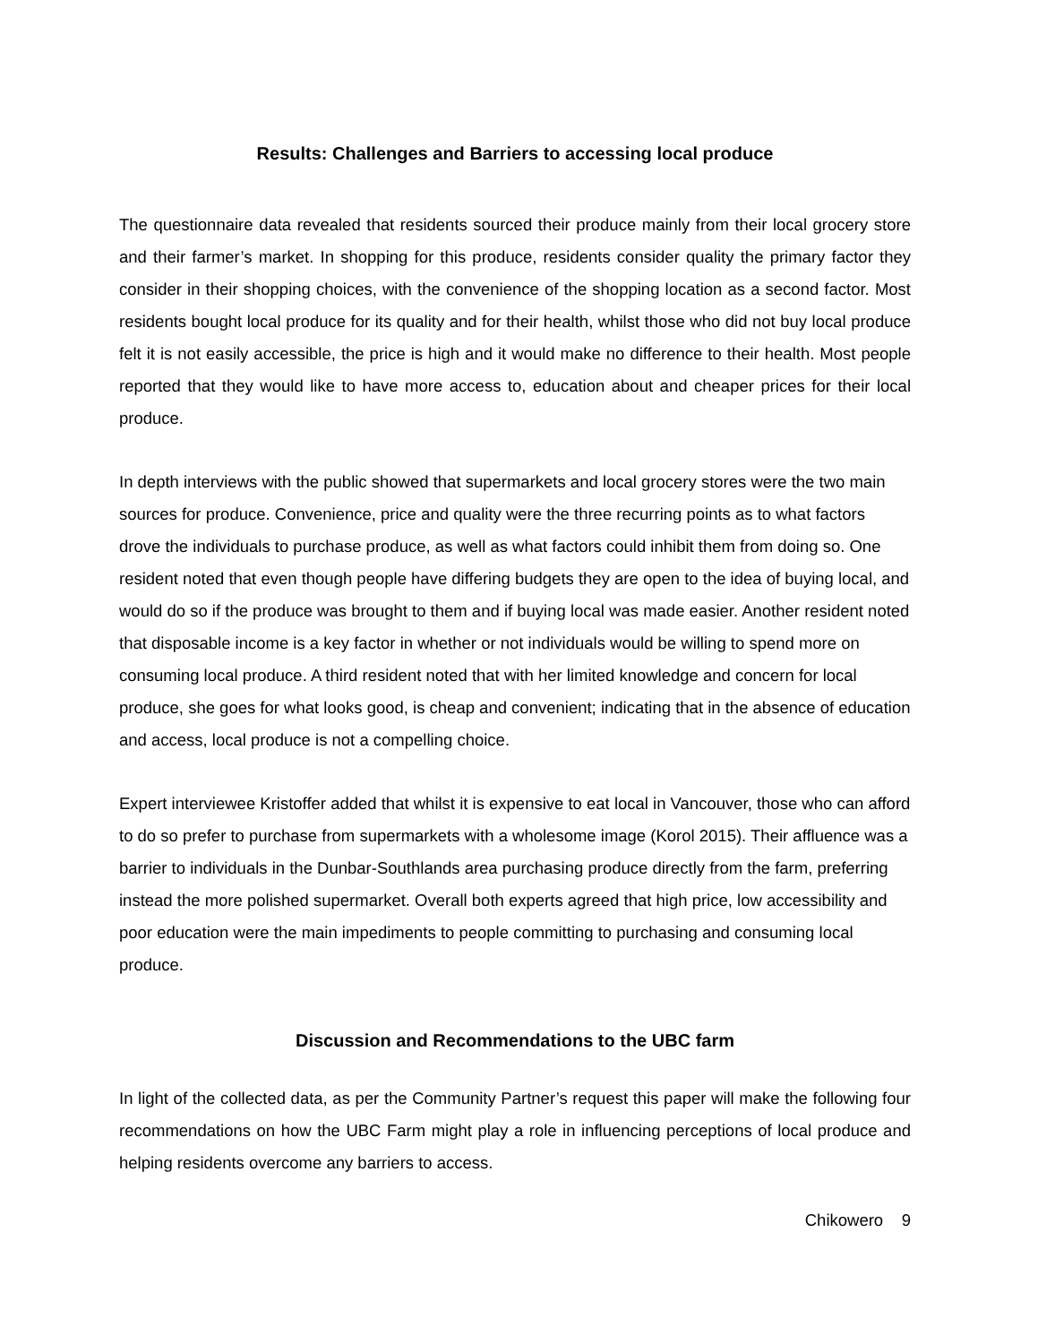Results: Challenges and Barriers to accessing local produce
The questionnaire data revealed that residents sourced their produce mainly from their local grocery store and their farmer’s market. In shopping for this produce, residents consider quality the primary factor they consider in their shopping choices, with the convenience of the shopping location as a second factor. Most residents bought local produce for its quality and for their health, whilst those who did not buy local produce felt it is not easily accessible, the price is high and it would make no difference to their health. Most people reported that they would like to have more access to, education about and cheaper prices for their local produce.
In depth interviews with the public showed that supermarkets and local grocery stores were the two main sources for produce. Convenience, price and quality were the three recurring points as to what factors drove the individuals to purchase produce, as well as what factors could inhibit them from doing so. One resident noted that even though people have differing budgets they are open to the idea of buying local, and would do so if the produce was brought to them and if buying local was made easier. Another resident noted that disposable income is a key factor in whether or not individuals would be willing to spend more on consuming local produce. A third resident noted that with her limited knowledge and concern for local produce, she goes for what looks good, is cheap and convenient; indicating that in the absence of education and access, local produce is not a compelling choice.
Expert interviewee Kristoffer added that whilst it is expensive to eat local in Vancouver, those who can afford to do so prefer to purchase from supermarkets with a wholesome image (Korol 2015). Their affluence was a barrier to individuals in the Dunbar-Southlands area purchasing produce directly from the farm, preferring instead the more polished supermarket. Overall both experts agreed that high price, low accessibility and poor education were the main impediments to people committing to purchasing and consuming local produce.
Discussion and Recommendations to the UBC farm
In light of the collected data, as per the Community Partner’s request this paper will make the following four recommendations on how the UBC Farm might play a role in influencing perceptions of local produce and helping residents overcome any barriers to access.
Chikowero 9